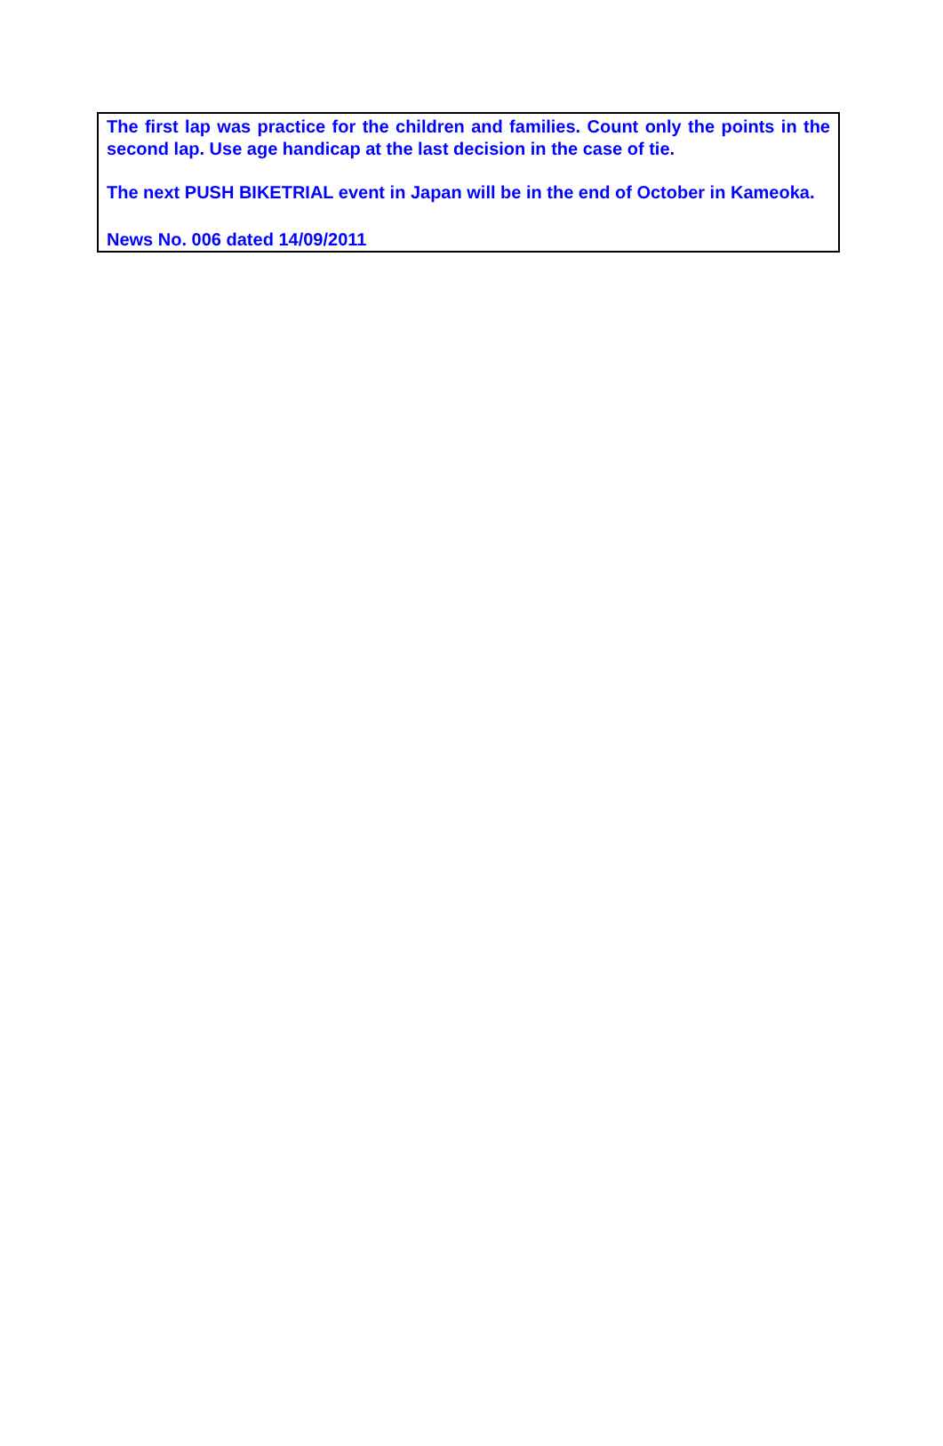The first lap was practice for the children and families. Count only the points in the second lap. Use age handicap at the last decision in the case of tie.
The next PUSH BIKETRIAL event in Japan will be in the end of October in Kameoka.
News No. 006 dated 14/09/2011